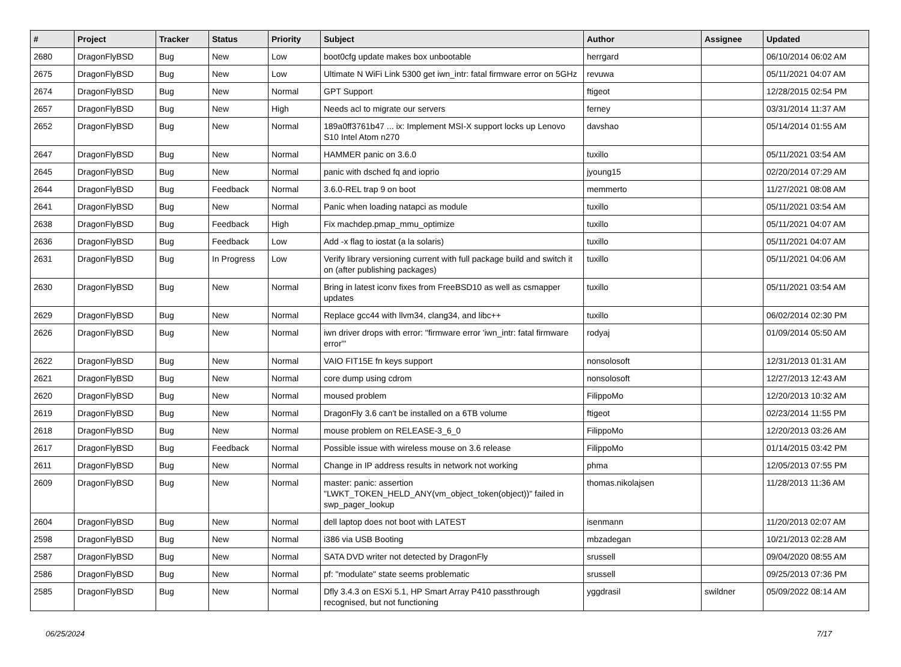| # | Project | Tracker | Status | Priority | Subject | Author | Assignee | Updated |
| --- | --- | --- | --- | --- | --- | --- | --- | --- |
| 2680 | DragonFlyBSD | Bug | New | Low | boot0cfg update makes box unbootable | herrgard | | 06/10/2014 06:02 AM |
| 2675 | DragonFlyBSD | Bug | New | Low | Ultimate N WiFi Link 5300 get iwn_intr: fatal firmware error on 5GHz | revuwa | | 05/11/2021 04:07 AM |
| 2674 | DragonFlyBSD | Bug | New | Normal | GPT Support | ftigeot | | 12/28/2015 02:54 PM |
| 2657 | DragonFlyBSD | Bug | New | High | Needs acl to migrate our servers | ferney | | 03/31/2014 11:37 AM |
| 2652 | DragonFlyBSD | Bug | New | Normal | 189a0ff3761b47 ... ix: Implement MSI-X support locks up Lenovo S10 Intel Atom n270 | davshao | | 05/14/2014 01:55 AM |
| 2647 | DragonFlyBSD | Bug | New | Normal | HAMMER panic on 3.6.0 | tuxillo | | 05/11/2021 03:54 AM |
| 2645 | DragonFlyBSD | Bug | New | Normal | panic with dsched fq and ioprio | jyoung15 | | 02/20/2014 07:29 AM |
| 2644 | DragonFlyBSD | Bug | Feedback | Normal | 3.6.0-REL trap 9 on boot | memmerto | | 11/27/2021 08:08 AM |
| 2641 | DragonFlyBSD | Bug | New | Normal | Panic when loading natapci as module | tuxillo | | 05/11/2021 03:54 AM |
| 2638 | DragonFlyBSD | Bug | Feedback | High | Fix machdep.pmap_mmu_optimize | tuxillo | | 05/11/2021 04:07 AM |
| 2636 | DragonFlyBSD | Bug | Feedback | Low | Add -x flag to iostat (a la solaris) | tuxillo | | 05/11/2021 04:07 AM |
| 2631 | DragonFlyBSD | Bug | In Progress | Low | Verify library versioning current with full package build and switch it on (after publishing packages) | tuxillo | | 05/11/2021 04:06 AM |
| 2630 | DragonFlyBSD | Bug | New | Normal | Bring in latest iconv fixes from FreeBSD10 as well as csmapper updates | tuxillo | | 05/11/2021 03:54 AM |
| 2629 | DragonFlyBSD | Bug | New | Normal | Replace gcc44 with llvm34, clang34, and libc++ | tuxillo | | 06/02/2014 02:30 PM |
| 2626 | DragonFlyBSD | Bug | New | Normal | iwn driver drops with error: "firmware error 'iwn_intr: fatal firmware error'" | rodyaj | | 01/09/2014 05:50 AM |
| 2622 | DragonFlyBSD | Bug | New | Normal | VAIO FIT15E fn keys support | nonsolosoft | | 12/31/2013 01:31 AM |
| 2621 | DragonFlyBSD | Bug | New | Normal | core dump using cdrom | nonsolosoft | | 12/27/2013 12:43 AM |
| 2620 | DragonFlyBSD | Bug | New | Normal | moused problem | FilippoMo | | 12/20/2013 10:32 AM |
| 2619 | DragonFlyBSD | Bug | New | Normal | DragonFly 3.6 can't be installed on a 6TB volume | ftigeot | | 02/23/2014 11:55 PM |
| 2618 | DragonFlyBSD | Bug | New | Normal | mouse problem on RELEASE-3_6_0 | FilippoMo | | 12/20/2013 03:26 AM |
| 2617 | DragonFlyBSD | Bug | Feedback | Normal | Possible issue with wireless mouse on 3.6 release | FilippoMo | | 01/14/2015 03:42 PM |
| 2611 | DragonFlyBSD | Bug | New | Normal | Change in IP address results in network not working | phma | | 12/05/2013 07:55 PM |
| 2609 | DragonFlyBSD | Bug | New | Normal | master: panic: assertion "LWKT_TOKEN_HELD_ANY(vm_object_token(object))" failed in swp_pager_lookup | thomas.nikolajsen | | 11/28/2013 11:36 AM |
| 2604 | DragonFlyBSD | Bug | New | Normal | dell laptop does not boot with LATEST | isenmann | | 11/20/2013 02:07 AM |
| 2598 | DragonFlyBSD | Bug | New | Normal | i386 via USB Booting | mbzadegan | | 10/21/2013 02:28 AM |
| 2587 | DragonFlyBSD | Bug | New | Normal | SATA DVD writer not detected by DragonFly | srussell | | 09/04/2020 08:55 AM |
| 2586 | DragonFlyBSD | Bug | New | Normal | pf: "modulate" state seems problematic | srussell | | 09/25/2013 07:36 PM |
| 2585 | DragonFlyBSD | Bug | New | Normal | Dfly 3.4.3 on ESXi 5.1, HP Smart Array P410 passthrough recognised, but not functioning | yggdrasil | swildner | 05/09/2022 08:14 AM |
06/25/2024 7/17